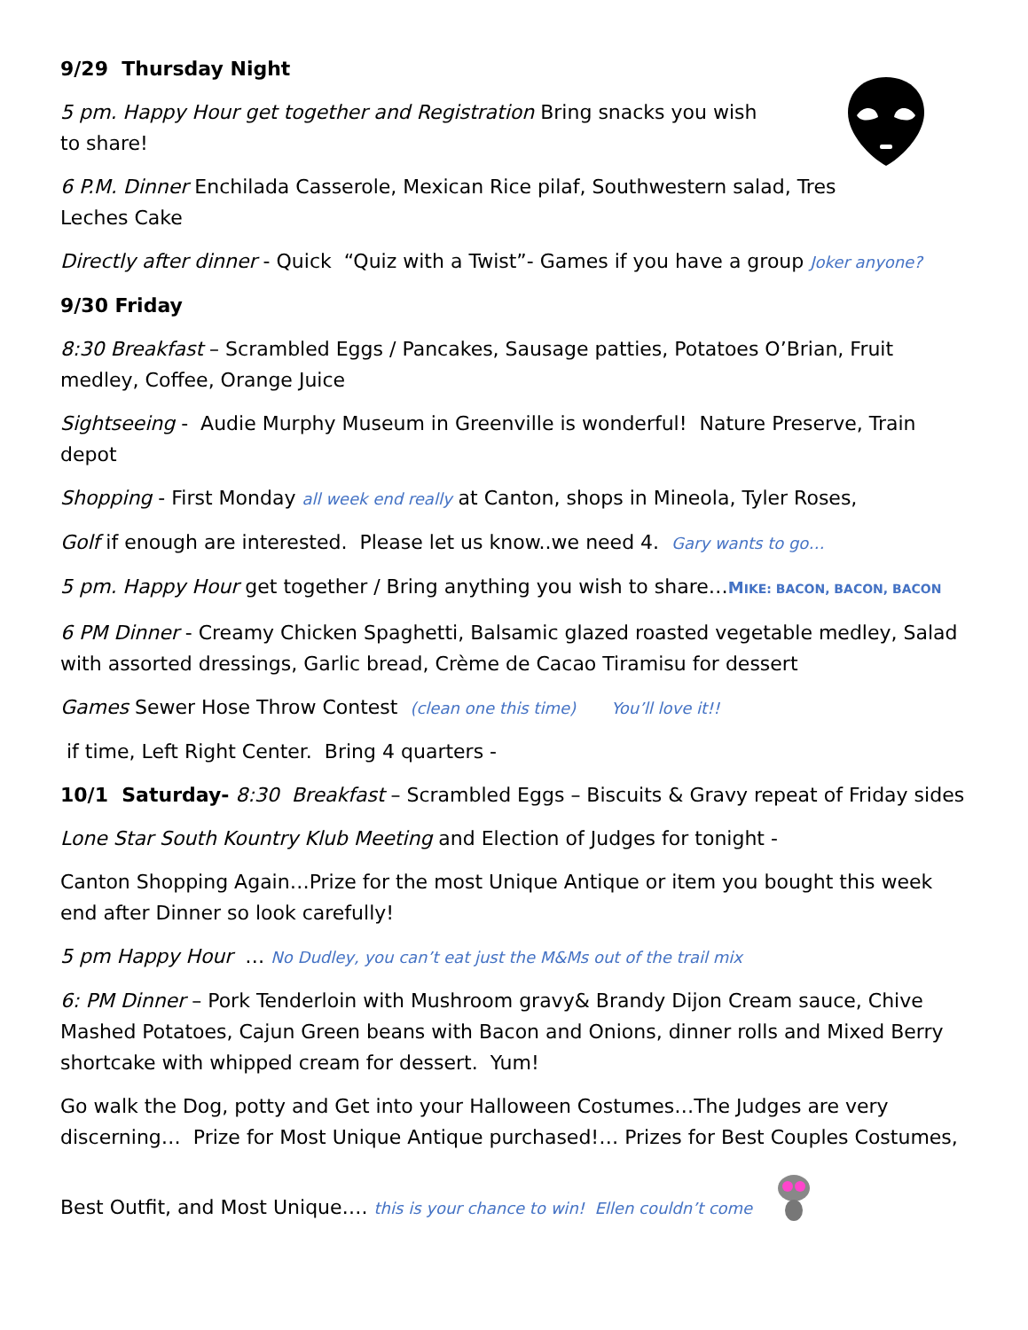9/29 Thursday Night
5 pm. Happy Hour get together and Registration Bring snacks you wish to share!
6 P.M. Dinner Enchilada Casserole, Mexican Rice pilaf, Southwestern salad, Tres
Leches Cake
Directly after dinner - Quick “Quiz with a Twist”- Games if you have a group Joker anyone?
9/30 Friday
8:30 Breakfast – Scrambled Eggs / Pancakes, Sausage patties, Potatoes O’Brian, Fruit medley, Coffee, Orange Juice
Sightseeing - Audie Murphy Museum in Greenville is wonderful! Nature Preserve, Train depot
Shopping - First Monday all week end really at Canton, shops in Mineola, Tyler Roses,
Golf if enough are interested. Please let us know..we need 4. Gary wants to go…
5 pm. Happy Hour get together / Bring anything you wish to share…MIKE: BACON, BACON, BACON
6 PM Dinner - Creamy Chicken Spaghetti, Balsamic glazed roasted vegetable medley, Salad with assorted dressings, Garlic bread, Crème de Cacao Tiramisu for dessert
Games Sewer Hose Throw Contest (clean one this time) You’ll love it!!
if time, Left Right Center. Bring 4 quarters -
10/1 Saturday- 8:30 Breakfast – Scrambled Eggs – Biscuits & Gravy repeat of Friday sides
Lone Star South Kountry Klub Meeting and Election of Judges for tonight -
Canton Shopping Again…Prize for the most Unique Antique or item you bought this week end after Dinner so look carefully!
5 pm Happy Hour … No Dudley, you can’t eat just the M&Ms out of the trail mix
6: PM Dinner – Pork Tenderloin with Mushroom gravy& Brandy Dijon Cream sauce, Chive Mashed Potatoes, Cajun Green beans with Bacon and Onions, dinner rolls and Mixed Berry shortcake with whipped cream for dessert. Yum!
Go walk the Dog, potty and Get into your Halloween Costumes…The Judges are very discerning… Prize for Most Unique Antique purchased!… Prizes for Best Couples Costumes,
Best Outfit, and Most Unique…. this is your chance to win! Ellen couldn’t come